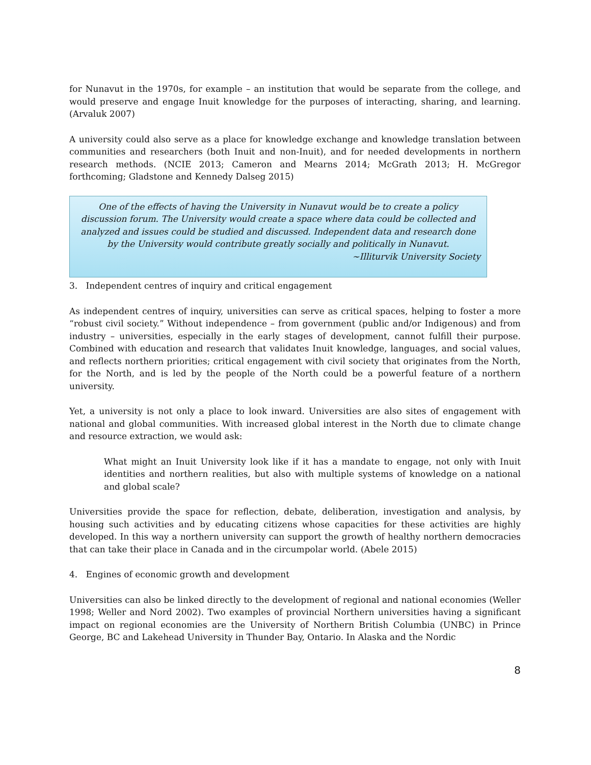for Nunavut in the 1970s, for example – an institution that would be separate from the college, and would preserve and engage Inuit knowledge for the purposes of interacting, sharing, and learning. (Arvaluk 2007)
A university could also serve as a place for knowledge exchange and knowledge translation between communities and researchers (both Inuit and non-Inuit), and for needed developments in northern research methods. (NCIE 2013; Cameron and Mearns 2014; McGrath 2013; H. McGregor forthcoming; Gladstone and Kennedy Dalseg 2015)
One of the effects of having the University in Nunavut would be to create a policy discussion forum. The University would create a space where data could be collected and analyzed and issues could be studied and discussed. Independent data and research done by the University would contribute greatly socially and politically in Nunavut.
~Illiturvik University Society
3. Independent centres of inquiry and critical engagement
As independent centres of inquiry, universities can serve as critical spaces, helping to foster a more “robust civil society.” Without independence – from government (public and/or Indigenous) and from industry – universities, especially in the early stages of development, cannot fulfill their purpose. Combined with education and research that validates Inuit knowledge, languages, and social values, and reflects northern priorities; critical engagement with civil society that originates from the North, for the North, and is led by the people of the North could be a powerful feature of a northern university.
Yet, a university is not only a place to look inward. Universities are also sites of engagement with national and global communities. With increased global interest in the North due to climate change and resource extraction, we would ask:
What might an Inuit University look like if it has a mandate to engage, not only with Inuit identities and northern realities, but also with multiple systems of knowledge on a national and global scale?
Universities provide the space for reflection, debate, deliberation, investigation and analysis, by housing such activities and by educating citizens whose capacities for these activities are highly developed. In this way a northern university can support the growth of healthy northern democracies that can take their place in Canada and in the circumpolar world. (Abele 2015)
4. Engines of economic growth and development
Universities can also be linked directly to the development of regional and national economies (Weller 1998; Weller and Nord 2002). Two examples of provincial Northern universities having a significant impact on regional economies are the University of Northern British Columbia (UNBC) in Prince George, BC and Lakehead University in Thunder Bay, Ontario. In Alaska and the Nordic
8